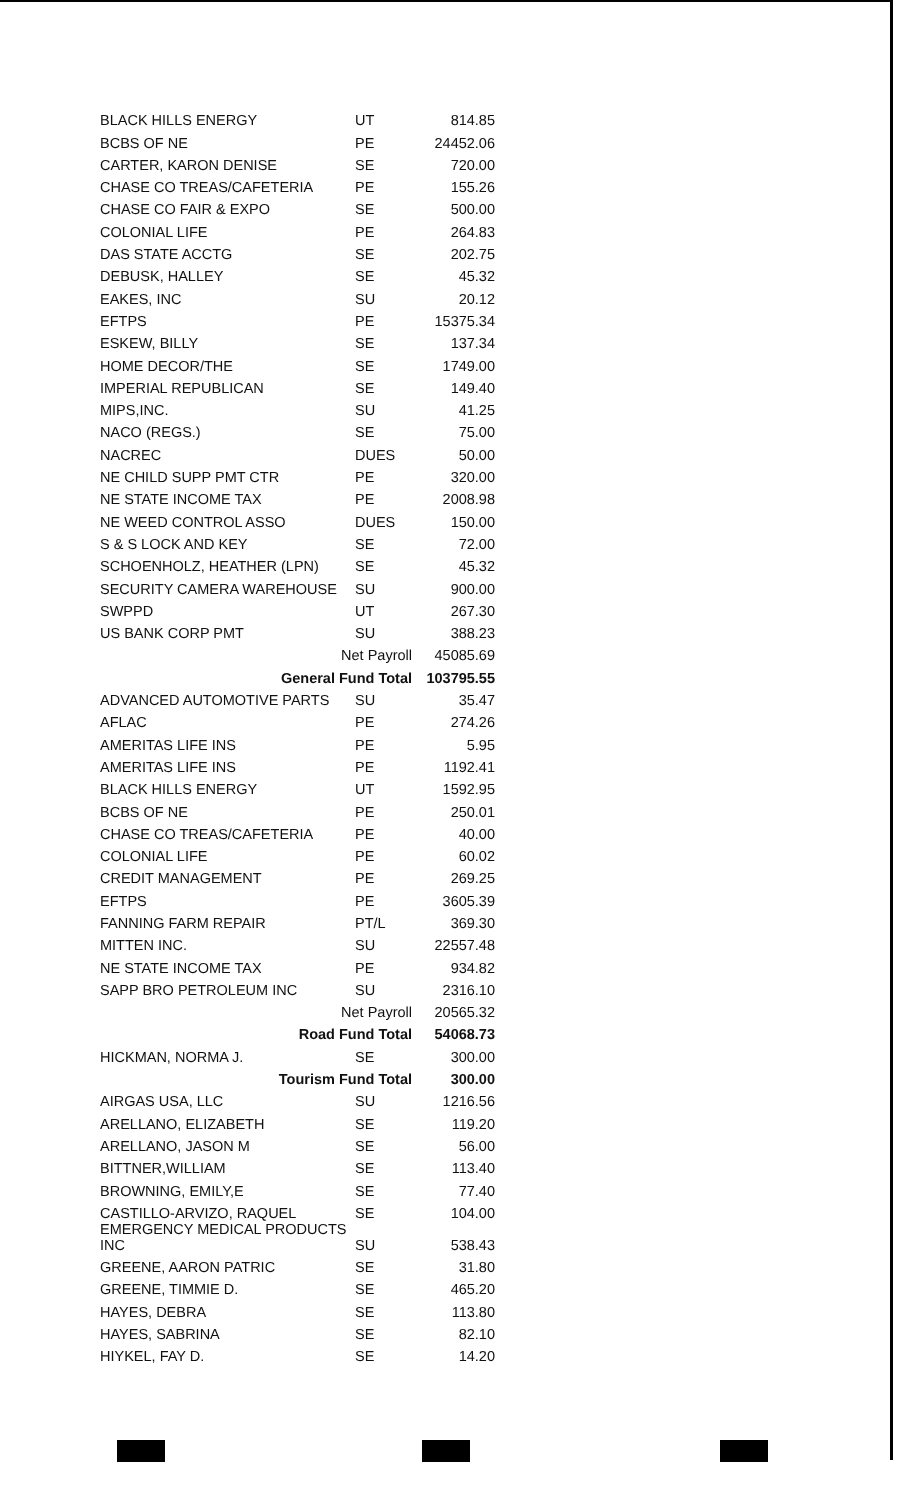| BLACK HILLS ENERGY | UT | 814.85 |
| BCBS OF NE | PE | 24452.06 |
| CARTER, KARON DENISE | SE | 720.00 |
| CHASE CO TREAS/CAFETERIA | PE | 155.26 |
| CHASE CO FAIR & EXPO | SE | 500.00 |
| COLONIAL LIFE | PE | 264.83 |
| DAS STATE ACCTG | SE | 202.75 |
| DEBUSK, HALLEY | SE | 45.32 |
| EAKES, INC | SU | 20.12 |
| EFTPS | PE | 15375.34 |
| ESKEW, BILLY | SE | 137.34 |
| HOME DECOR/THE | SE | 1749.00 |
| IMPERIAL REPUBLICAN | SE | 149.40 |
| MIPS,INC. | SU | 41.25 |
| NACO (REGS.) | SE | 75.00 |
| NACREC | DUES | 50.00 |
| NE CHILD SUPP PMT CTR | PE | 320.00 |
| NE STATE INCOME TAX | PE | 2008.98 |
| NE WEED CONTROL ASSO | DUES | 150.00 |
| S & S LOCK AND KEY | SE | 72.00 |
| SCHOENHOLZ, HEATHER (LPN) | SE | 45.32 |
| SECURITY CAMERA WAREHOUSE | SU | 900.00 |
| SWPPD | UT | 267.30 |
| US BANK CORP PMT | SU | 388.23 |
| Net Payroll | | 45085.69 |
| General Fund Total | | 103795.55 |
| ADVANCED AUTOMOTIVE PARTS | SU | 35.47 |
| AFLAC | PE | 274.26 |
| AMERITAS LIFE INS | PE | 5.95 |
| AMERITAS LIFE INS | PE | 1192.41 |
| BLACK HILLS ENERGY | UT | 1592.95 |
| BCBS OF NE | PE | 250.01 |
| CHASE CO TREAS/CAFETERIA | PE | 40.00 |
| COLONIAL LIFE | PE | 60.02 |
| CREDIT MANAGEMENT | PE | 269.25 |
| EFTPS | PE | 3605.39 |
| FANNING FARM REPAIR | PT/L | 369.30 |
| MITTEN INC. | SU | 22557.48 |
| NE STATE INCOME TAX | PE | 934.82 |
| SAPP BRO PETROLEUM INC | SU | 2316.10 |
| Net Payroll | | 20565.32 |
| Road Fund Total | | 54068.73 |
| HICKMAN, NORMA J. | SE | 300.00 |
| Tourism Fund Total | | 300.00 |
| AIRGAS USA, LLC | SU | 1216.56 |
| ARELLANO, ELIZABETH | SE | 119.20 |
| ARELLANO, JASON M | SE | 56.00 |
| BITTNER,WILLIAM | SE | 113.40 |
| BROWNING, EMILY,E | SE | 77.40 |
| CASTILLO-ARVIZO, RAQUEL | SE | 104.00 |
| EMERGENCY MEDICAL PRODUCTS INC | SU | 538.43 |
| GREENE, AARON PATRIC | SE | 31.80 |
| GREENE, TIMMIE D. | SE | 465.20 |
| HAYES, DEBRA | SE | 113.80 |
| HAYES, SABRINA | SE | 82.10 |
| HIYKEL, FAY D. | SE | 14.20 |